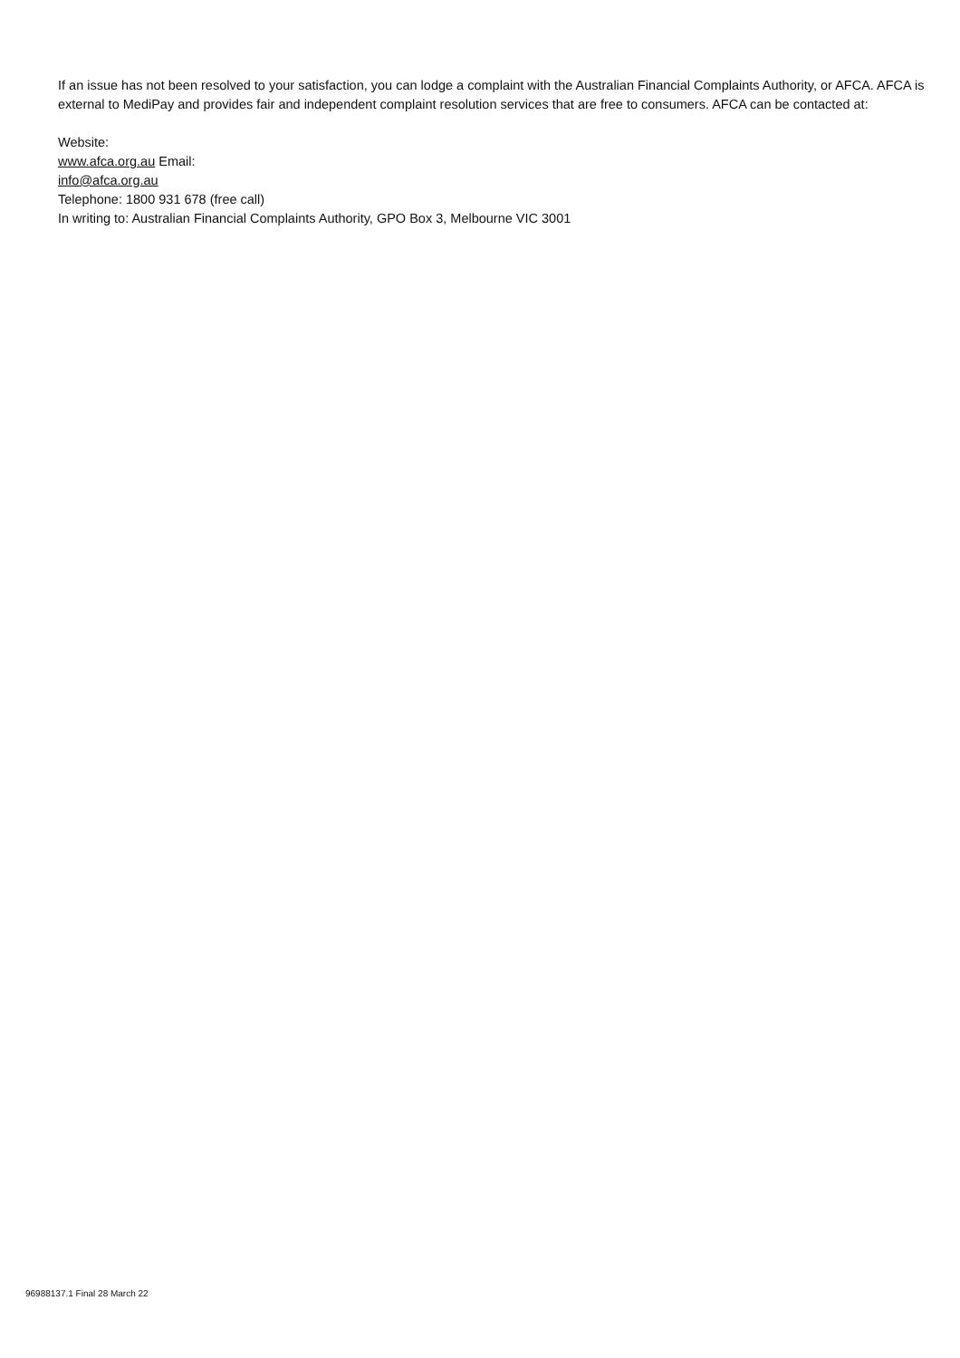If an issue has not been resolved to your satisfaction, you can lodge a complaint with the Australian Financial Complaints Authority, or AFCA. AFCA is external to MediPay and provides fair and independent complaint resolution services that are free to consumers. AFCA can be contacted at:
Website:
www.afca.org.au Email:
info@afca.org.au
Telephone: 1800 931 678 (free call)
In writing to: Australian Financial Complaints Authority, GPO Box 3, Melbourne VIC 3001
96988137.1 Final 28 March 22